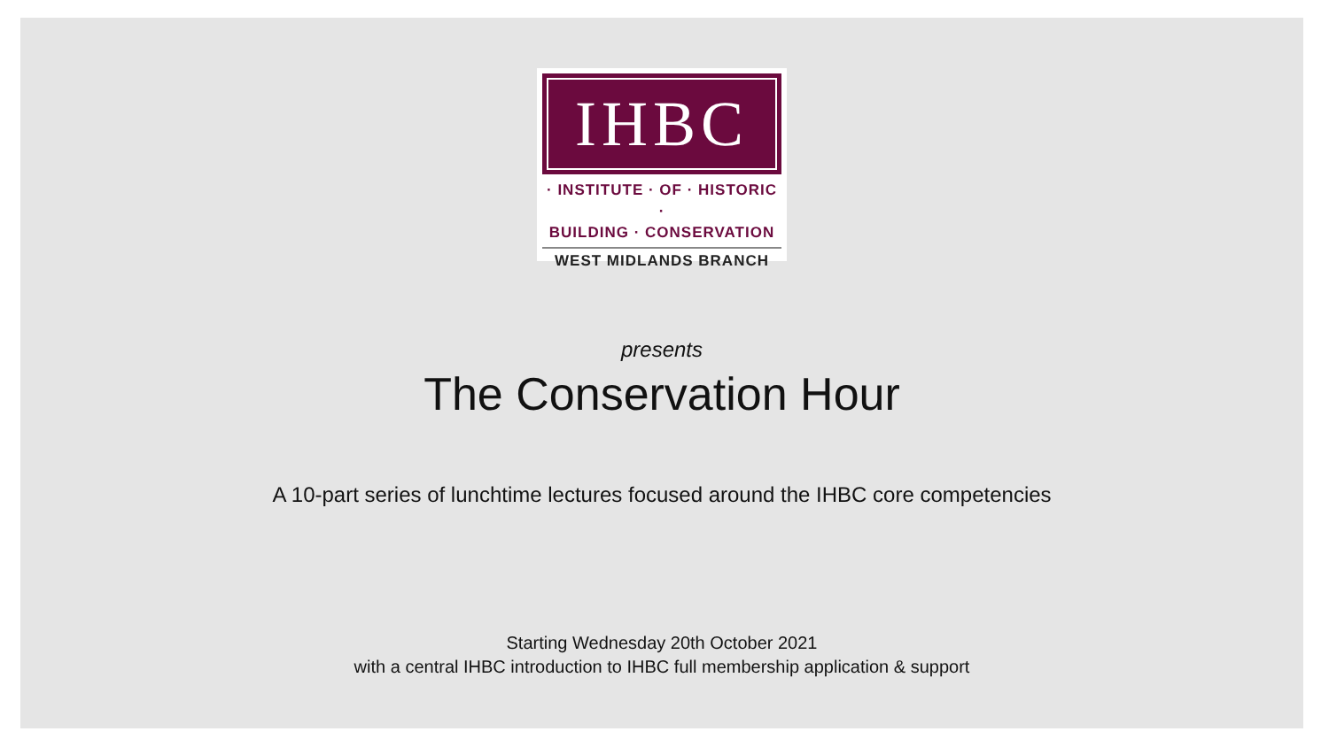IHBC
· INSTITUTE · OF · HISTORIC ·
BUILDING · CONSERVATION
WEST MIDLANDS BRANCH
presents
The Conservation Hour
A 10-part series of lunchtime lectures focused around the IHBC core competencies
Starting Wednesday 20th October 2021
with a central IHBC introduction to IHBC full membership application & support